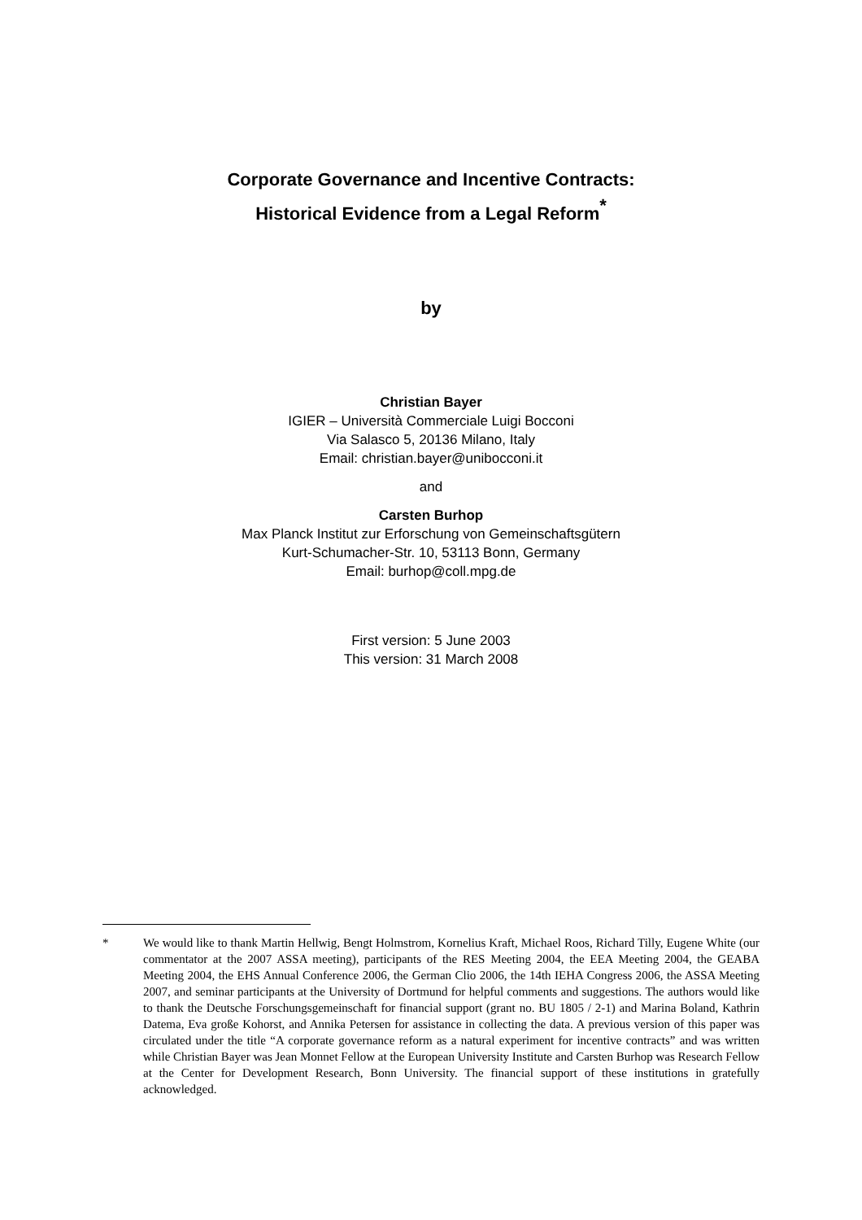Corporate Governance and Incentive Contracts:
Historical Evidence from a Legal Reform<sup>*</sup>
by
Christian Bayer
IGIER – Università Commerciale Luigi Bocconi
Via Salasco 5, 20136 Milano, Italy
Email: christian.bayer@unibocconi.it
and
Carsten Burhop
Max Planck Institut zur Erforschung von Gemeinschaftsgütern
Kurt-Schumacher-Str. 10, 53113 Bonn, Germany
Email: burhop@coll.mpg.de
First version: 5 June 2003
This version: 31 March 2008
* We would like to thank Martin Hellwig, Bengt Holmstrom, Kornelius Kraft, Michael Roos, Richard Tilly, Eugene White (our commentator at the 2007 ASSA meeting), participants of the RES Meeting 2004, the EEA Meeting 2004, the GEABA Meeting 2004, the EHS Annual Conference 2006, the German Clio 2006, the 14th IEHA Congress 2006, the ASSA Meeting 2007, and seminar participants at the University of Dortmund for helpful comments and suggestions. The authors would like to thank the Deutsche Forschungsgemeinschaft for financial support (grant no. BU 1805 / 2-1) and Marina Boland, Kathrin Datema, Eva große Kohorst, and Annika Petersen for assistance in collecting the data. A previous version of this paper was circulated under the title “A corporate governance reform as a natural experiment for incentive contracts” and was written while Christian Bayer was Jean Monnet Fellow at the European University Institute and Carsten Burhop was Research Fellow at the Center for Development Research, Bonn University. The financial support of these institutions in gratefully acknowledged.